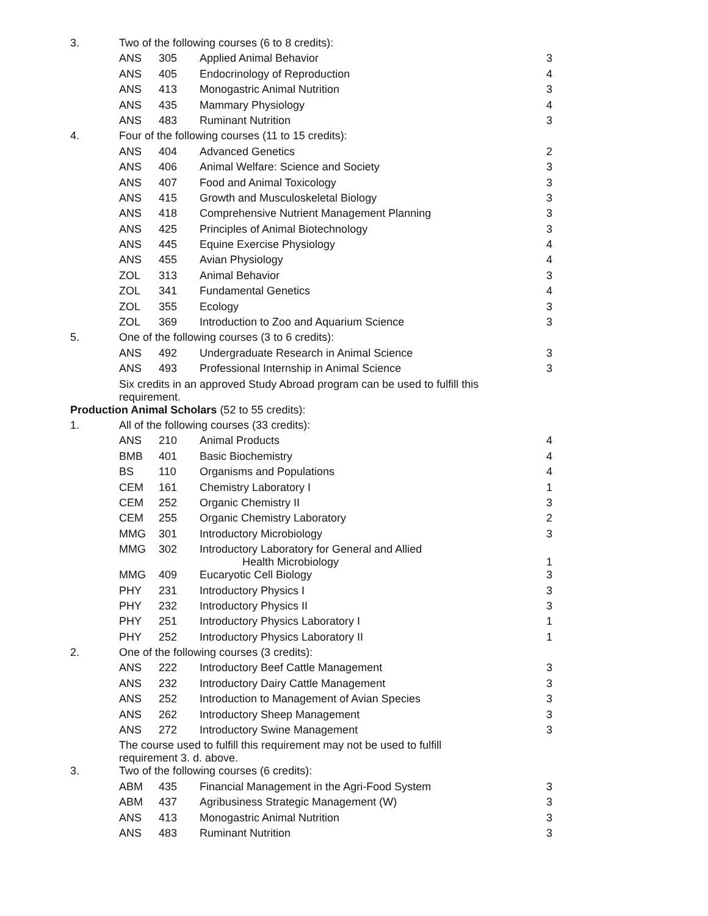| 3. | Two of the following courses (6 to 8 credits): | | | |
| | ANS | 305 | Applied Animal Behavior | 3 |
| | ANS | 405 | Endocrinology of Reproduction | 4 |
| | ANS | 413 | Monogastric Animal Nutrition | 3 |
| | ANS | 435 | Mammary Physiology | 4 |
| | ANS | 483 | Ruminant Nutrition | 3 |
| 4. | Four of the following courses (11 to 15 credits): | | | |
| | ANS | 404 | Advanced Genetics | 2 |
| | ANS | 406 | Animal Welfare: Science and Society | 3 |
| | ANS | 407 | Food and Animal Toxicology | 3 |
| | ANS | 415 | Growth and Musculoskeletal Biology | 3 |
| | ANS | 418 | Comprehensive Nutrient Management Planning | 3 |
| | ANS | 425 | Principles of Animal Biotechnology | 3 |
| | ANS | 445 | Equine Exercise Physiology | 4 |
| | ANS | 455 | Avian Physiology | 4 |
| | ZOL | 313 | Animal Behavior | 3 |
| | ZOL | 341 | Fundamental Genetics | 4 |
| | ZOL | 355 | Ecology | 3 |
| | ZOL | 369 | Introduction to Zoo and Aquarium Science | 3 |
| 5. | One of the following courses (3 to 6 credits): | | | |
| | ANS | 492 | Undergraduate Research in Animal Science | 3 |
| | ANS | 493 | Professional Internship in Animal Science | 3 |
| | Six credits in an approved Study Abroad program can be used to fulfill this requirement. | | | |
| Production Animal Scholars (52 to 55 credits): | | | | |
| 1. | All of the following courses (33 credits): | | | |
| | ANS | 210 | Animal Products | 4 |
| | BMB | 401 | Basic Biochemistry | 4 |
| | BS | 110 | Organisms and Populations | 4 |
| | CEM | 161 | Chemistry Laboratory I | 1 |
| | CEM | 252 | Organic Chemistry II | 3 |
| | CEM | 255 | Organic Chemistry Laboratory | 2 |
| | MMG | 301 | Introductory Microbiology | 3 |
| | MMG | 302 | Introductory Laboratory for General and Allied Health Microbiology | 1 |
| | MMG | 409 | Eucaryotic Cell Biology | 3 |
| | PHY | 231 | Introductory Physics I | 3 |
| | PHY | 232 | Introductory Physics II | 3 |
| | PHY | 251 | Introductory Physics Laboratory I | 1 |
| | PHY | 252 | Introductory Physics Laboratory II | 1 |
| 2. | One of the following courses (3 credits): | | | |
| | ANS | 222 | Introductory Beef Cattle Management | 3 |
| | ANS | 232 | Introductory Dairy Cattle Management | 3 |
| | ANS | 252 | Introduction to Management of Avian Species | 3 |
| | ANS | 262 | Introductory Sheep Management | 3 |
| | ANS | 272 | Introductory Swine Management | 3 |
| | The course used to fulfill this requirement may not be used to fulfill requirement 3. d. above. | | | |
| 3. | Two of the following courses (6 credits): | | | |
| | ABM | 435 | Financial Management in the Agri-Food System | 3 |
| | ABM | 437 | Agribusiness Strategic Management (W) | 3 |
| | ANS | 413 | Monogastric Animal Nutrition | 3 |
| | ANS | 483 | Ruminant Nutrition | 3 |